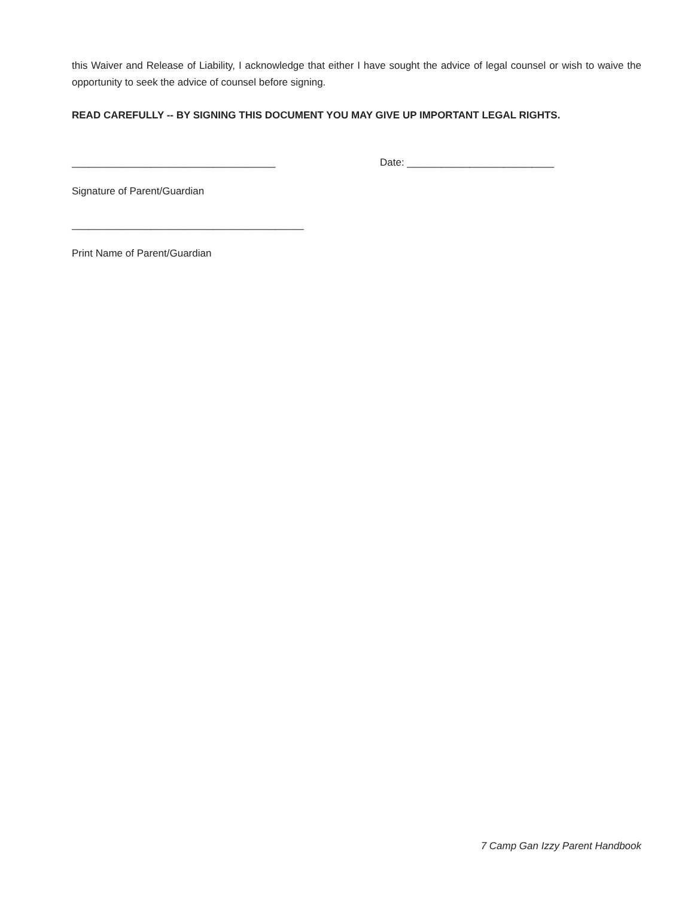this Waiver and Release of Liability, I acknowledge that either I have sought the advice of legal counsel or wish to waive the opportunity to seek the advice of counsel before signing.
READ CAREFULLY -- BY SIGNING THIS DOCUMENT YOU MAY GIVE UP IMPORTANT LEGAL RIGHTS.
____________________________________ Date: __________________________
Signature of Parent/Guardian
_________________________________________
Print Name of Parent/Guardian
7 Camp Gan Izzy Parent Handbook